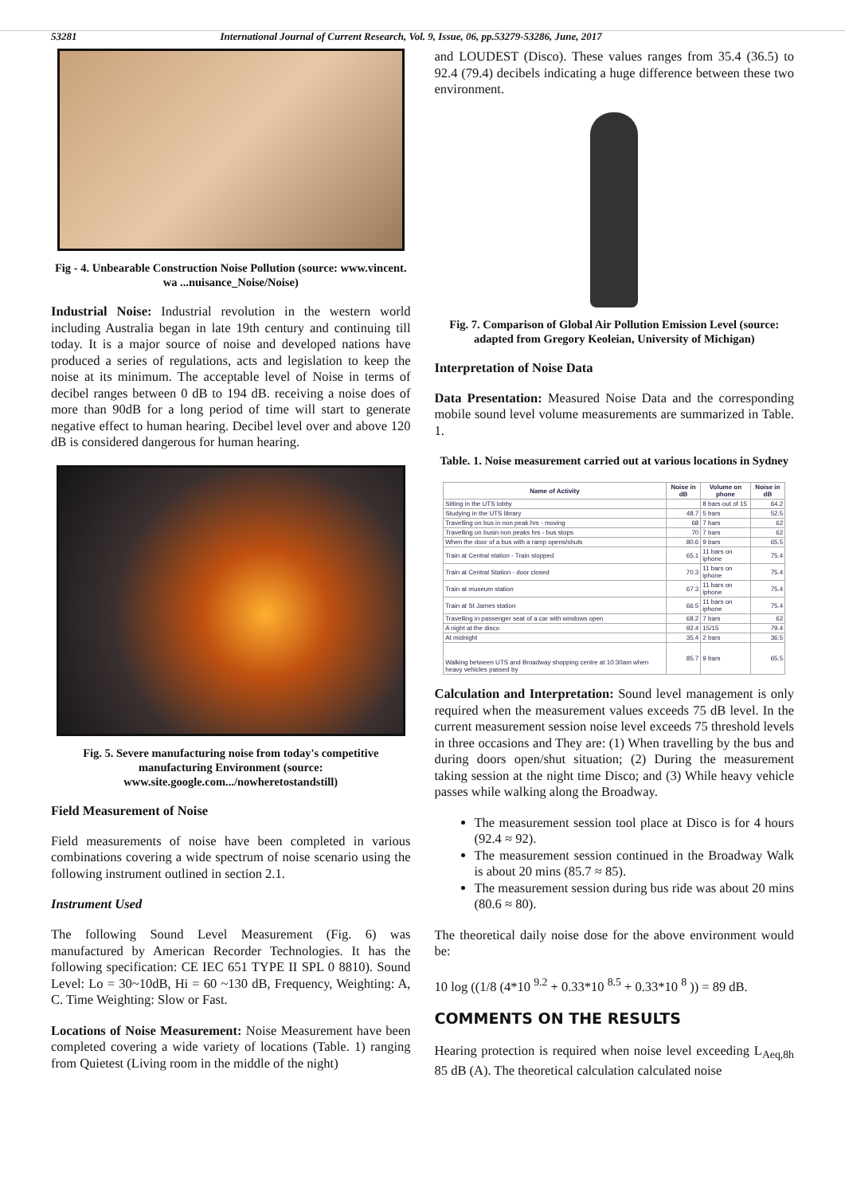53281 International Journal of Current Research, Vol. 9, Issue, 06, pp.53279-53286, June, 2017
Fig - 4. Unbearable Construction Noise Pollution (source: www.vincent. wa ...nuisance_Noise/Noise)
Industrial Noise: Industrial revolution in the western world including Australia began in late 19th century and continuing till today. It is a major source of noise and developed nations have produced a series of regulations, acts and legislation to keep the noise at its minimum. The acceptable level of Noise in terms of decibel ranges between 0 dB to 194 dB. receiving a noise does of more than 90dB for a long period of time will start to generate negative effect to human hearing. Decibel level over and above 120 dB is considered dangerous for human hearing.
Fig. 5. Severe manufacturing noise from today's competitive manufacturing Environment (source: www.site.google.com.../nowheretostandstill)
Field Measurement of Noise
Field measurements of noise have been completed in various combinations covering a wide spectrum of noise scenario using the following instrument outlined in section 2.1.
Instrument Used
The following Sound Level Measurement (Fig. 6) was manufactured by American Recorder Technologies. It has the following specification: CE IEC 651 TYPE II SPL 0 8810). Sound Level: Lo = 30~10dB, Hi = 60 ~130 dB, Frequency, Weighting: A, C. Time Weighting: Slow or Fast.
Locations of Noise Measurement: Noise Measurement have been completed covering a wide variety of locations (Table. 1) ranging from Quietest (Living room in the middle of the night)
and LOUDEST (Disco). These values ranges from 35.4 (36.5) to 92.4 (79.4) decibels indicating a huge difference between these two environment.
Fig. 7. Comparison of Global Air Pollution Emission Level (source: adapted from Gregory Keoleian, University of Michigan)
Interpretation of Noise Data
Data Presentation: Measured Noise Data and the corresponding mobile sound level volume measurements are summarized in Table. 1.
Table. 1. Noise measurement carried out at various locations in Sydney
| Name of Activity | Noise in dB | Volume on phone | Noise in dB |
| --- | --- | --- | --- |
| Sitting in the UTS lobby | | 8 bars out of 15 | 64.2 |
| Studying in the UTS library | 48.7 | 5 bars | 52.5 |
| Travelling on bus in non peak hrs - moving | 68 | 7 bars | 62 |
| Travelling on busin non peaks hrs - bus stops | 70 | 7 bars | 62 |
| When the door of a bus with a ramp opens/shuts | 80.6 | 9 bars | 65.5 |
| Train at Central station - Train stopped | 65.1 | 11 bars on iphone | 75.4 |
| Train at Central Station - door closed | 70.3 | 11 bars on iphone | 75.4 |
| Train at museum station | 67.3 | 11 bars on iphone | 75.4 |
| Train at St James station | 66.5 | 11 bars on iphone | 75.4 |
| Travelling in passenger seat of a car with windows open | 68.2 | 7 bars | 62 |
| A night at the disco | 92.4 | 15/15 | 79.4 |
| At midnight | 35.4 | 2 bars | 36.5 |
| Walking between UTS and Broadway shopping centre at 10:30am when heavy vehicles passed by | 85.7 | 9 bars | 65.5 |
Calculation and Interpretation: Sound level management is only required when the measurement values exceeds 75 dB level. In the current measurement session noise level exceeds 75 threshold levels in three occasions and They are: (1) When travelling by the bus and during doors open/shut situation; (2) During the measurement taking session at the night time Disco; and (3) While heavy vehicle passes while walking along the Broadway.
The measurement session tool place at Disco is for 4 hours (92.4 ≈ 92).
The measurement session continued in the Broadway Walk is about 20 mins (85.7 ≈ 85).
The measurement session during bus ride was about 20 mins (80.6 ≈ 80).
The theoretical daily noise dose for the above environment would be:
10 log ((1/8 (4*10 <sup>9.2</sup> + 0.33*10 <sup>8.5</sup> + 0.33*10 <sup>8</sup> )) = 89 dB.
COMMENTS ON THE RESULTS
Hearing protection is required when noise level exceeding L<sub>Aeq,8h</sub> 85 dB (A). The theoretical calculation calculated noise